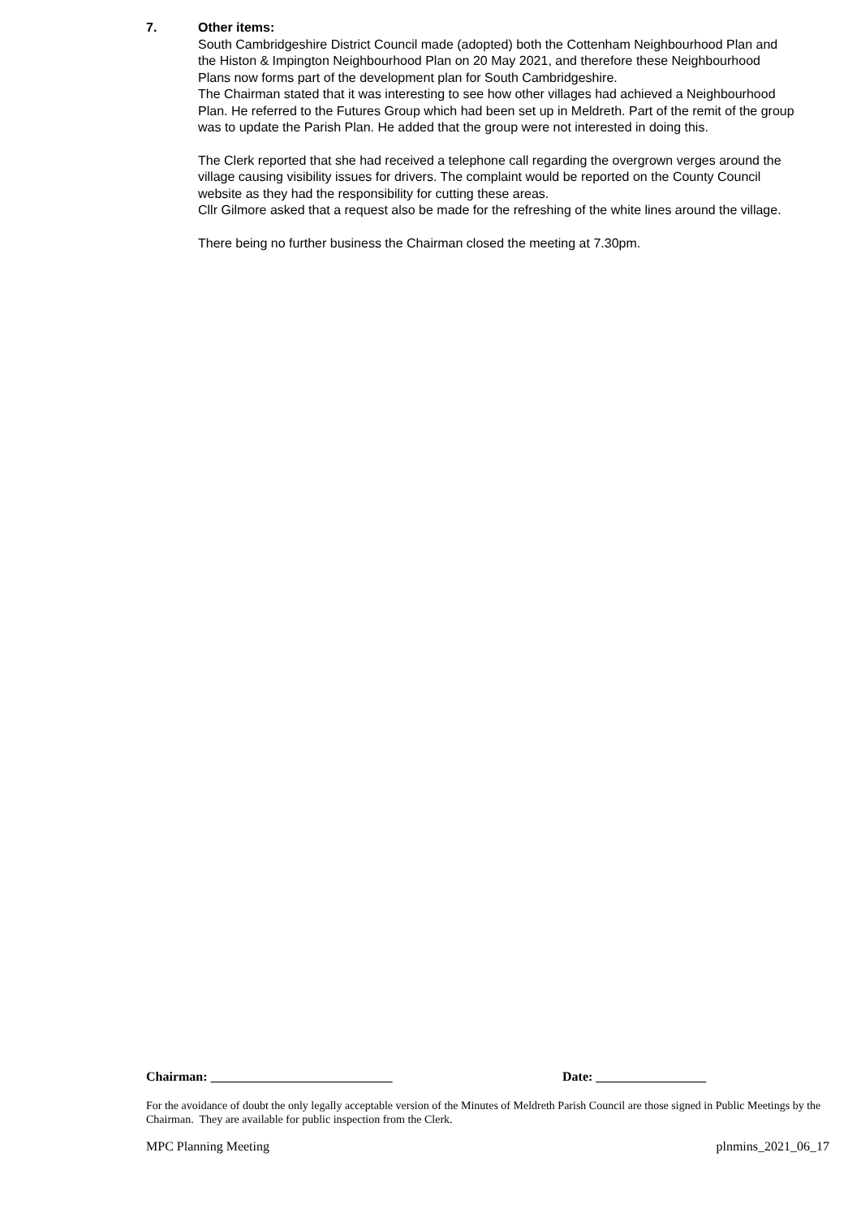7. Other items:
South Cambridgeshire District Council made (adopted) both the Cottenham Neighbourhood Plan and the Histon & Impington Neighbourhood Plan on 20 May 2021, and therefore these Neighbourhood Plans now forms part of the development plan for South Cambridgeshire.
The Chairman stated that it was interesting to see how other villages had achieved a Neighbourhood Plan. He referred to the Futures Group which had been set up in Meldreth. Part of the remit of the group was to update the Parish Plan. He added that the group were not interested in doing this.
The Clerk reported that she had received a telephone call regarding the overgrown verges around the village causing visibility issues for drivers. The complaint would be reported on the County Council website as they had the responsibility for cutting these areas.
Cllr Gilmore asked that a request also be made for the refreshing of the white lines around the village.
There being no further business the Chairman closed the meeting at 7.30pm.
Chairman: ____________________________ Date: _________________
For the avoidance of doubt the only legally acceptable version of the Minutes of Meldreth Parish Council are those signed in Public Meetings by the Chairman. They are available for public inspection from the Clerk.
MPC Planning Meeting plnmins_2021_06_17